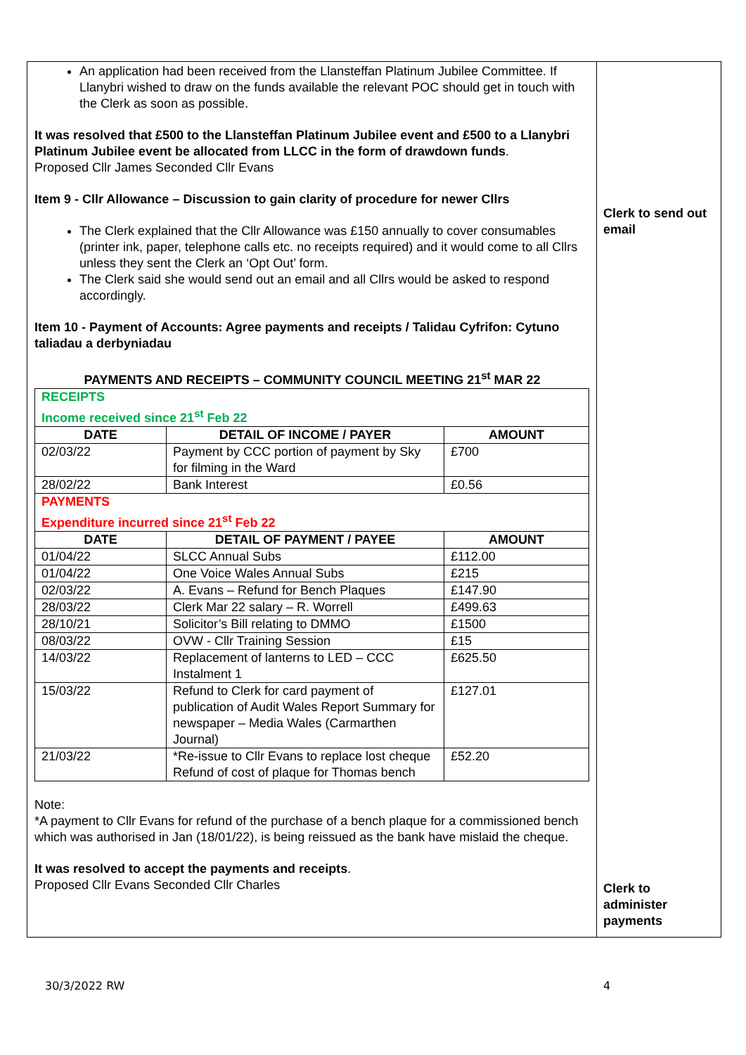An application had been received from the Llansteffan Platinum Jubilee Committee. If Llanybri wished to draw on the funds available the relevant POC should get in touch with the Clerk as soon as possible.
It was resolved that £500 to the Llansteffan Platinum Jubilee event and £500 to a Llanybri Platinum Jubilee event be allocated from LLCC in the form of drawdown funds.
Proposed Cllr James Seconded Cllr Evans
Item 9 - Cllr Allowance – Discussion to gain clarity of procedure for newer Cllrs
The Clerk explained that the Cllr Allowance was £150 annually to cover consumables (printer ink, paper, telephone calls etc. no receipts required) and it would come to all Cllrs unless they sent the Clerk an ‘Opt Out’ form.
The Clerk said she would send out an email and all Cllrs would be asked to respond accordingly.
Item 10 - Payment of Accounts: Agree payments and receipts / Talidau Cyfrifon: Cytuno taliadau a derbyniadau
PAYMENTS AND RECEIPTS – COMMUNITY COUNCIL MEETING 21<sup>st</sup> MAR 22
| RECEIPTS Income received since 21<sup>st</sup> Feb 22 | | |
| DATE | DETAIL OF INCOME / PAYER | AMOUNT |
| 02/03/22 | Payment by CCC portion of payment by Sky for filming in the Ward | £700 |
| 28/02/22 | Bank Interest | £0.56 |
| PAYMENTS Expenditure incurred since 21<sup>st</sup> Feb 22 | | |
| DATE | DETAIL OF PAYMENT / PAYEE | AMOUNT |
| 01/04/22 | SLCC Annual Subs | £112.00 |
| 01/04/22 | One Voice Wales Annual Subs | £215 |
| 02/03/22 | A. Evans – Refund for Bench Plaques | £147.90 |
| 28/03/22 | Clerk Mar 22 salary – R. Worrell | £499.63 |
| 28/10/21 | Solicitor’s Bill relating to DMMO | £1500 |
| 08/03/22 | OVW - Cllr Training Session | £15 |
| 14/03/22 | Replacement of lanterns to LED – CCC Instalment 1 | £625.50 |
| 15/03/22 | Refund to Clerk for card payment of publication of Audit Wales Report Summary for newspaper – Media Wales (Carmarthen Journal) | £127.01 |
| 21/03/22 | *Re-issue to Cllr Evans to replace lost cheque Refund of cost of plaque for Thomas bench | £52.20 |
Note:
*A payment to Cllr Evans for refund of the purchase of a bench plaque for a commissioned bench which was authorised in Jan (18/01/22), is being reissued as the bank have mislaid the cheque.
It was resolved to accept the payments and receipts.
Proposed Cllr Evans Seconded Cllr Charles
Clerk to send out email
Clerk to administer payments
30/3/2022 RW 4